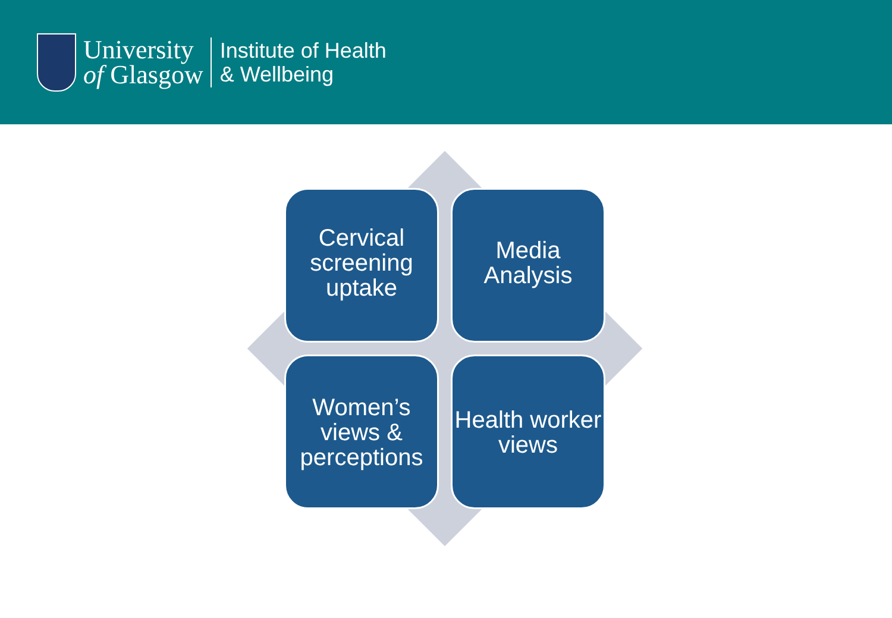University
of Glasgow
Institute of Health
& Wellbeing
Cervical screening uptake
Media Analysis
Women’s views & perceptions
Health worker views